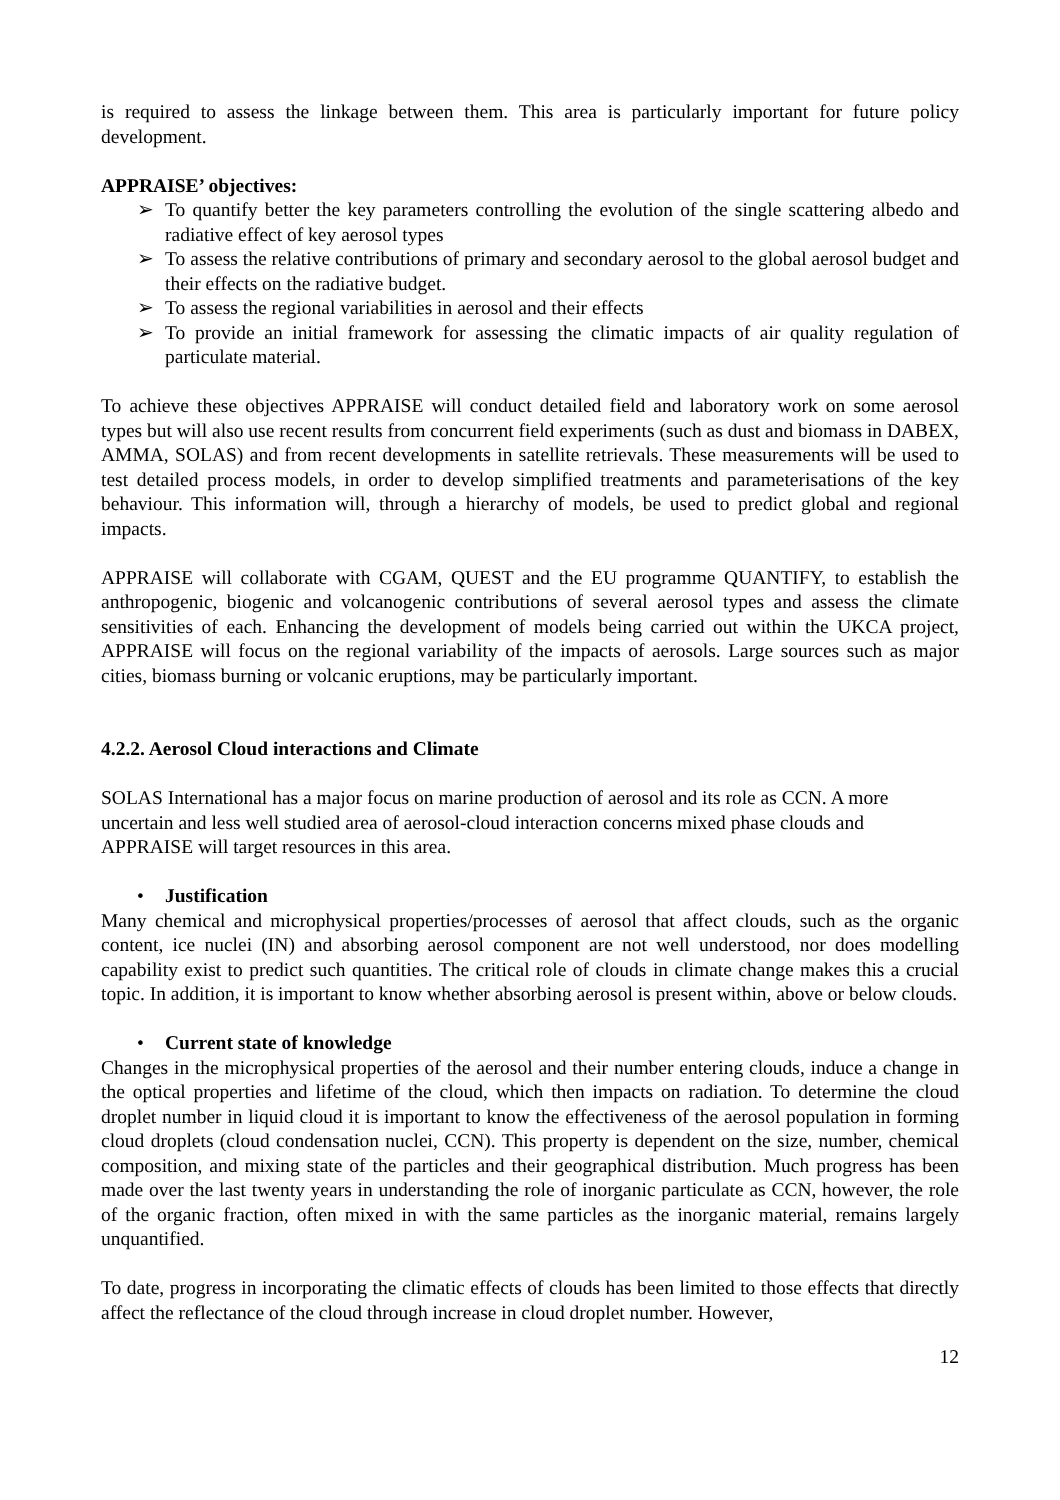is required to assess the linkage between them. This area is particularly important for future policy development.
APPRAISE’ objectives:
➢ To quantify better the key parameters controlling the evolution of the single scattering albedo and radiative effect of key aerosol types
➢ To assess the relative contributions of primary and secondary aerosol to the global aerosol budget and their effects on the radiative budget.
➢ To assess the regional variabilities in aerosol and their effects
➢ To provide an initial framework for assessing the climatic impacts of air quality regulation of particulate material.
To achieve these objectives APPRAISE will conduct detailed field and laboratory work on some aerosol types but will also use recent results from concurrent field experiments (such as dust and biomass in DABEX, AMMA, SOLAS) and from recent developments in satellite retrievals. These measurements will be used to test detailed process models, in order to develop simplified treatments and parameterisations of the key behaviour. This information will, through a hierarchy of models, be used to predict global and regional impacts.
APPRAISE will collaborate with CGAM, QUEST and the EU programme QUANTIFY, to establish the anthropogenic, biogenic and volcanogenic contributions of several aerosol types and assess the climate sensitivities of each. Enhancing the development of models being carried out within the UKCA project, APPRAISE will focus on the regional variability of the impacts of aerosols. Large sources such as major cities, biomass burning or volcanic eruptions, may be particularly important.
4.2.2. Aerosol Cloud interactions and Climate
SOLAS International has a major focus on marine production of aerosol and its role as CCN. A more uncertain and less well studied area of aerosol-cloud interaction concerns mixed phase clouds and APPRAISE will target resources in this area.
• Justification
Many chemical and microphysical properties/processes of aerosol that affect clouds, such as the organic content, ice nuclei (IN) and absorbing aerosol component are not well understood, nor does modelling capability exist to predict such quantities. The critical role of clouds in climate change makes this a crucial topic. In addition, it is important to know whether absorbing aerosol is present within, above or below clouds.
• Current state of knowledge
Changes in the microphysical properties of the aerosol and their number entering clouds, induce a change in the optical properties and lifetime of the cloud, which then impacts on radiation. To determine the cloud droplet number in liquid cloud it is important to know the effectiveness of the aerosol population in forming cloud droplets (cloud condensation nuclei, CCN). This property is dependent on the size, number, chemical composition, and mixing state of the particles and their geographical distribution. Much progress has been made over the last twenty years in understanding the role of inorganic particulate as CCN, however, the role of the organic fraction, often mixed in with the same particles as the inorganic material, remains largely unquantified.
To date, progress in incorporating the climatic effects of clouds has been limited to those effects that directly affect the reflectance of the cloud through increase in cloud droplet number. However,
12